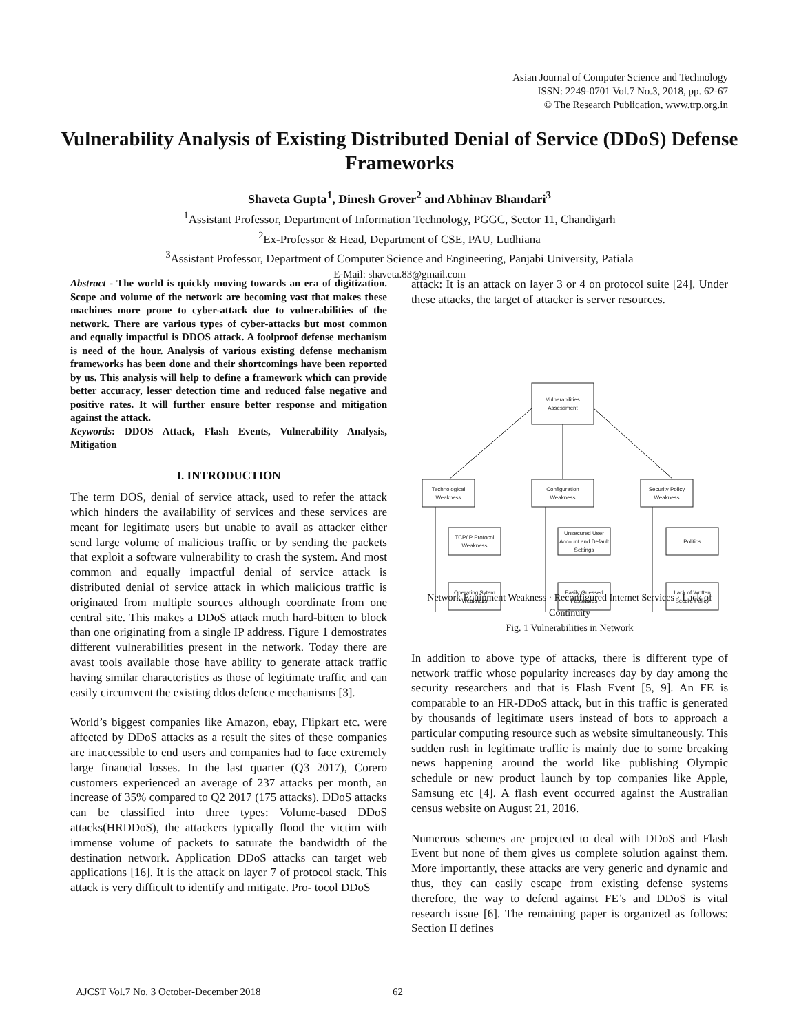Asian Journal of Computer Science and Technology
ISSN: 2249-0701 Vol.7 No.3, 2018, pp. 62-67
© The Research Publication, www.trp.org.in
Vulnerability Analysis of Existing Distributed Denial of Service (DDoS) Defense Frameworks
Shaveta Gupta<sup>1</sup>, Dinesh Grover<sup>2</sup> and Abhinav Bhandari<sup>3</sup>
<sup>1</sup> Assistant Professor, Department of Information Technology, PGGC, Sector 11, Chandigarh
<sup>2</sup> Ex-Professor & Head, Department of CSE, PAU, Ludhiana
<sup>3</sup> Assistant Professor, Department of Computer Science and Engineering, Panjabi University, Patiala
E-Mail: shaveta.83@gmail.com
Abstract - The world is quickly moving towards an era of digitization. Scope and volume of the network are becoming vast that makes these machines more prone to cyber-attack due to vulnerabilities of the network. There are various types of cyber-attacks but most common and equally impactful is DDOS attack. A foolproof defense mechanism is need of the hour. Analysis of various existing defense mechanism frameworks has been done and their shortcomings have been reported by us. This analysis will help to define a framework which can provide better accuracy, lesser detection time and reduced false negative and positive rates. It will further ensure better response and mitigation against the attack.
Keywords: DDOS Attack, Flash Events, Vulnerability Analysis, Mitigation
I. INTRODUCTION
The term DOS, denial of service attack, used to refer the attack which hinders the availability of services and these services are meant for legitimate users but unable to avail as attacker either send large volume of malicious traffic or by sending the packets that exploit a software vulnerability to crash the system. And most common and equally impactful denial of service attack is distributed denial of service attack in which malicious traffic is originated from multiple sources although coordinate from one central site. This makes a DDoS attack much hard-bitten to block than one originating from a single IP address. Figure 1 demostrates different vulnerabilities present in the network. Today there are avast tools available those have ability to generate attack traffic having similar characteristics as those of legitimate traffic and can easily circumvent the existing ddos defence mechanisms [3].
World’s biggest companies like Amazon, ebay, Flipkart etc. were affected by DDoS attacks as a result the sites of these companies are inaccessible to end users and companies had to face extremely large financial losses. In the last quarter (Q3 2017), Corero customers experienced an average of 237 attacks per month, an increase of 35% compared to Q2 2017 (175 attacks). DDoS attacks can be classified into three types: Volume-based DDoS attacks(HRDDoS), the attackers typically flood the victim with immense volume of packets to saturate the bandwidth of the destination network. Application DDoS attacks can target web applications [16]. It is the attack on layer 7 of protocol stack. This attack is very difficult to identify and mitigate. Pro- tocol DDoS
attack: It is an attack on layer 3 or 4 on protocol suite [24]. Under these attacks, the target of attacker is server resources.
Vulnerabilities
Assessment
Technological
Weakness
Configuration
Weakness
Security Policy
Weakness
TCP/IP Protocol
Weakness
Unsecured User
Account and Default
Settings
Politics
Operating Sytem
Weakness
Easily Guessed
Passwords
Lack of Written
Secure Policy
Network Equipment Weakness · Reconfigured Internet Services · Lack of Continuity
Fig. 1 Vulnerabilities in Network
In addition to above type of attacks, there is different type of network traffic whose popularity increases day by day among the security researchers and that is Flash Event [5, 9]. An FE is comparable to an HR-DDoS attack, but in this traffic is generated by thousands of legitimate users instead of bots to approach a particular computing resource such as website simultaneously. This sudden rush in legitimate traffic is mainly due to some breaking news happening around the world like publishing Olympic schedule or new product launch by top companies like Apple, Samsung etc [4]. A flash event occurred against the Australian census website on August 21, 2016.
Numerous schemes are projected to deal with DDoS and Flash Event but none of them gives us complete solution against them. More importantly, these attacks are very generic and dynamic and thus, they can easily escape from existing defense systems therefore, the way to defend against FE’s and DDoS is vital research issue [6]. The remaining paper is organized as follows: Section II defines
AJCST Vol.7 No. 3 October-December 2018
62